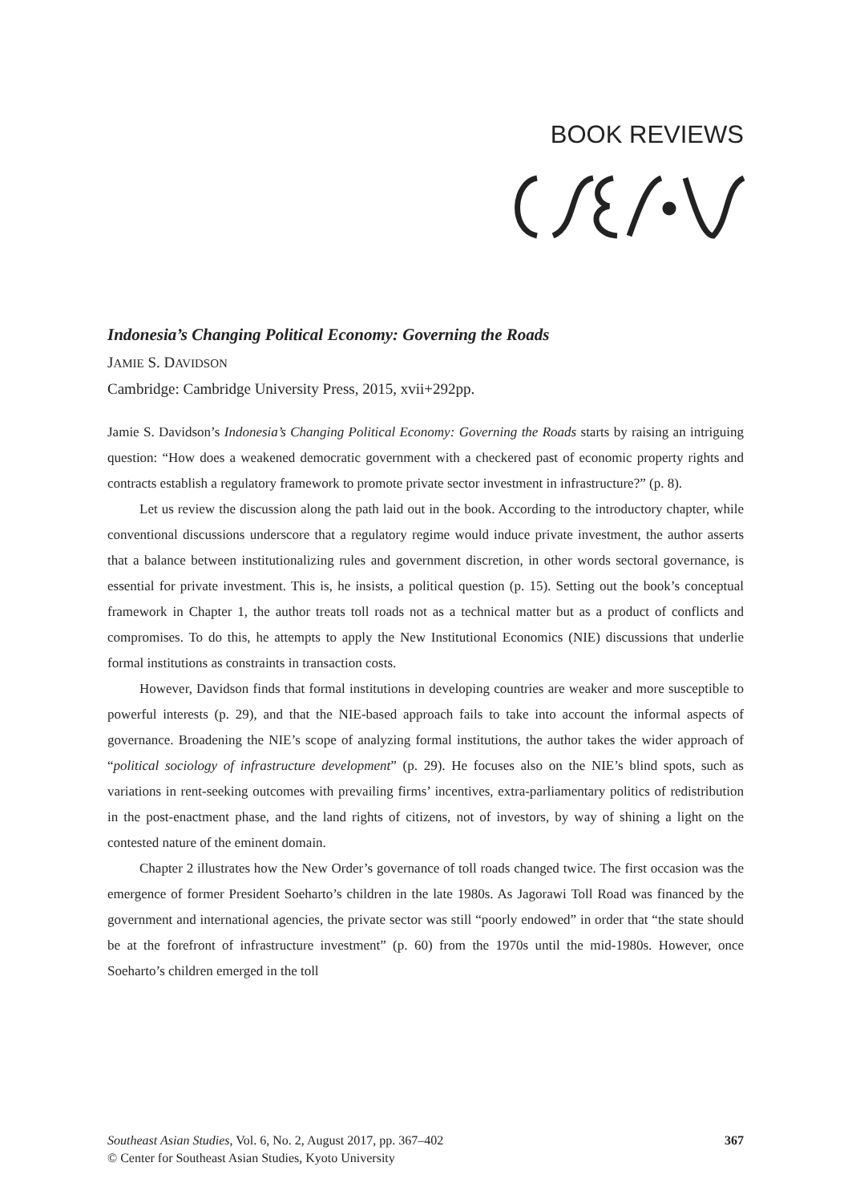BOOK REVIEWS
Indonesia’s Changing Political Economy: Governing the Roads
JAMIE S. DAVIDSON
Cambridge: Cambridge University Press, 2015, xvii+292pp.
Jamie S. Davidson’s Indonesia’s Changing Political Economy: Governing the Roads starts by raising an intriguing question: “How does a weakened democratic government with a checkered past of economic property rights and contracts establish a regulatory framework to promote private sector investment in infrastructure?” (p. 8).
Let us review the discussion along the path laid out in the book. According to the introductory chapter, while conventional discussions underscore that a regulatory regime would induce private investment, the author asserts that a balance between institutionalizing rules and government discretion, in other words sectoral governance, is essential for private investment. This is, he insists, a political question (p. 15). Setting out the book’s conceptual framework in Chapter 1, the author treats toll roads not as a technical matter but as a product of conflicts and compromises. To do this, he attempts to apply the New Institutional Economics (NIE) discussions that underlie formal institutions as constraints in transaction costs.
However, Davidson finds that formal institutions in developing countries are weaker and more susceptible to powerful interests (p. 29), and that the NIE-based approach fails to take into account the informal aspects of governance. Broadening the NIE’s scope of analyzing formal institutions, the author takes the wider approach of “political sociology of infrastructure development” (p. 29). He focuses also on the NIE’s blind spots, such as variations in rent-seeking outcomes with prevailing firms’ incentives, extra-parliamentary politics of redistribution in the post-enactment phase, and the land rights of citizens, not of investors, by way of shining a light on the contested nature of the eminent domain.
Chapter 2 illustrates how the New Order’s governance of toll roads changed twice. The first occasion was the emergence of former President Soeharto’s children in the late 1980s. As Jagorawi Toll Road was financed by the government and international agencies, the private sector was still “poorly endowed” in order that “the state should be at the forefront of infrastructure investment” (p. 60) from the 1970s until the mid-1980s. However, once Soeharto’s children emerged in the toll
367 Southeast Asian Studies, Vol. 6, No. 2, August 2017, pp. 367–402
© Center for Southeast Asian Studies, Kyoto University